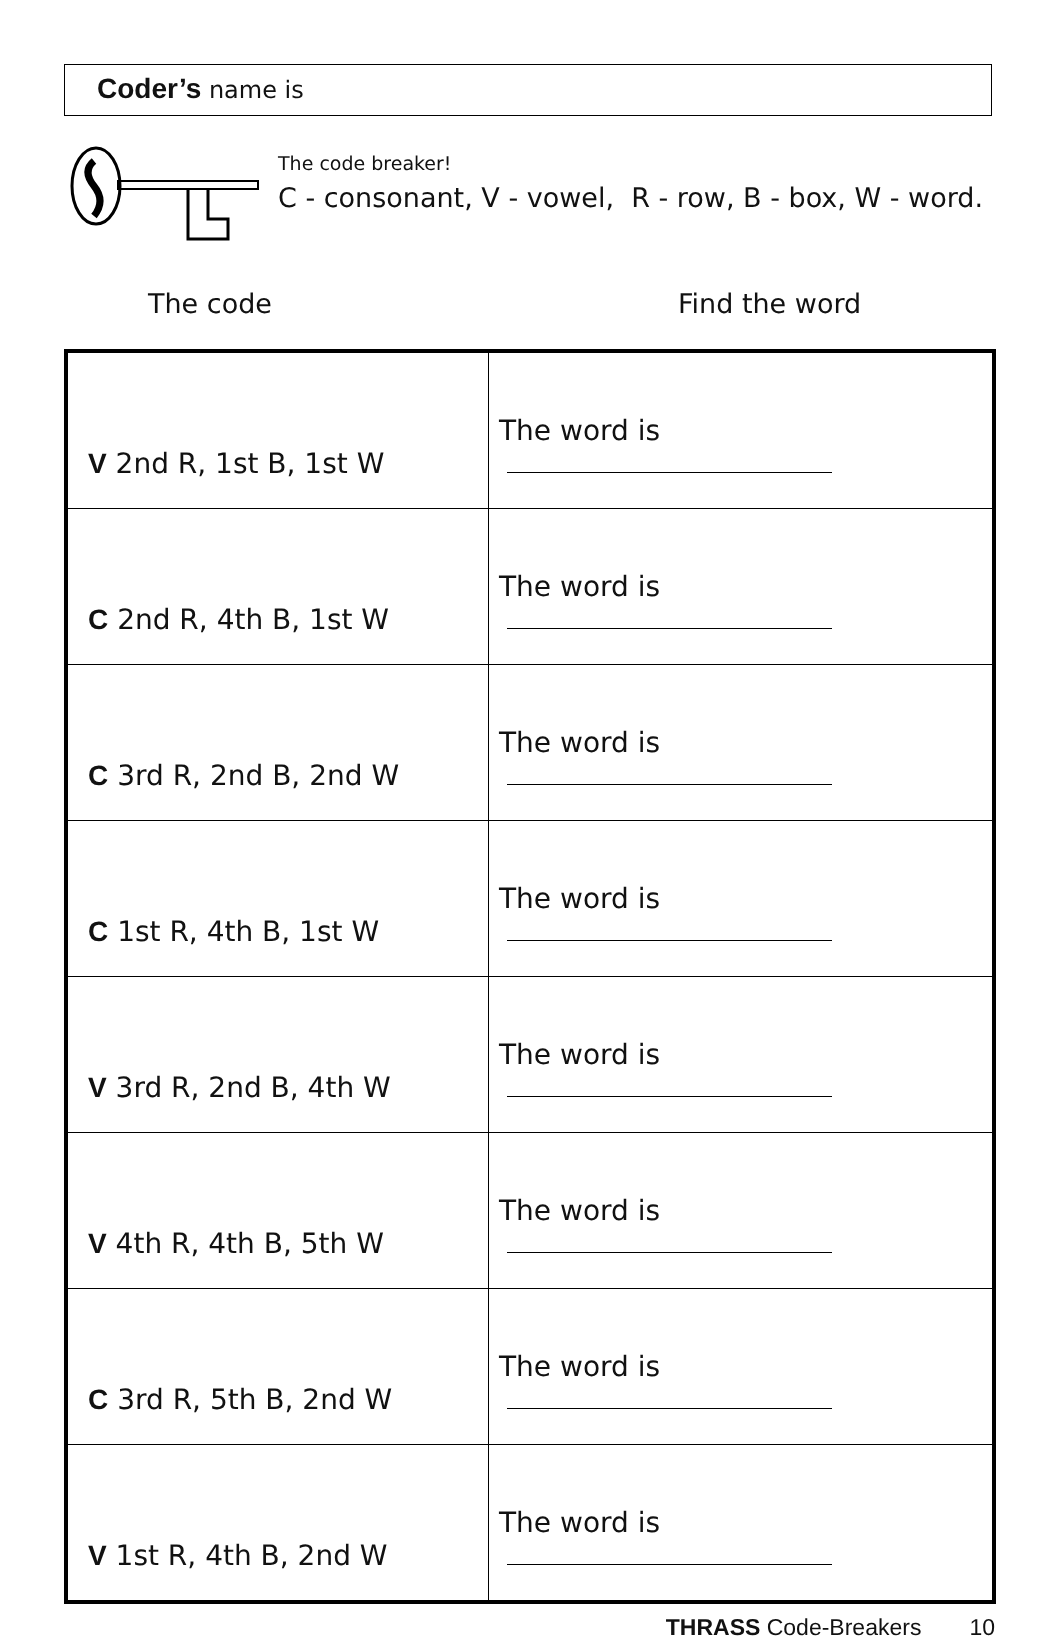Coder’s name is
The code breaker!
C - consonant, V - vowel, R - row, B - box, W - word.
The code Find the word
| V 2nd R, 1st B, 1st W | The word is |
| C 2nd R, 4th B, 1st W | The word is |
| C 3rd R, 2nd B, 2nd W | The word is |
| C 1st R, 4th B, 1st W | The word is |
| V 3rd R, 2nd B, 4th W | The word is |
| V 4th R, 4th B, 5th W | The word is |
| C 3rd R, 5th B, 2nd W | The word is |
| V 1st R, 4th B, 2nd W | The word is |
THRASS Code-Breakers 10